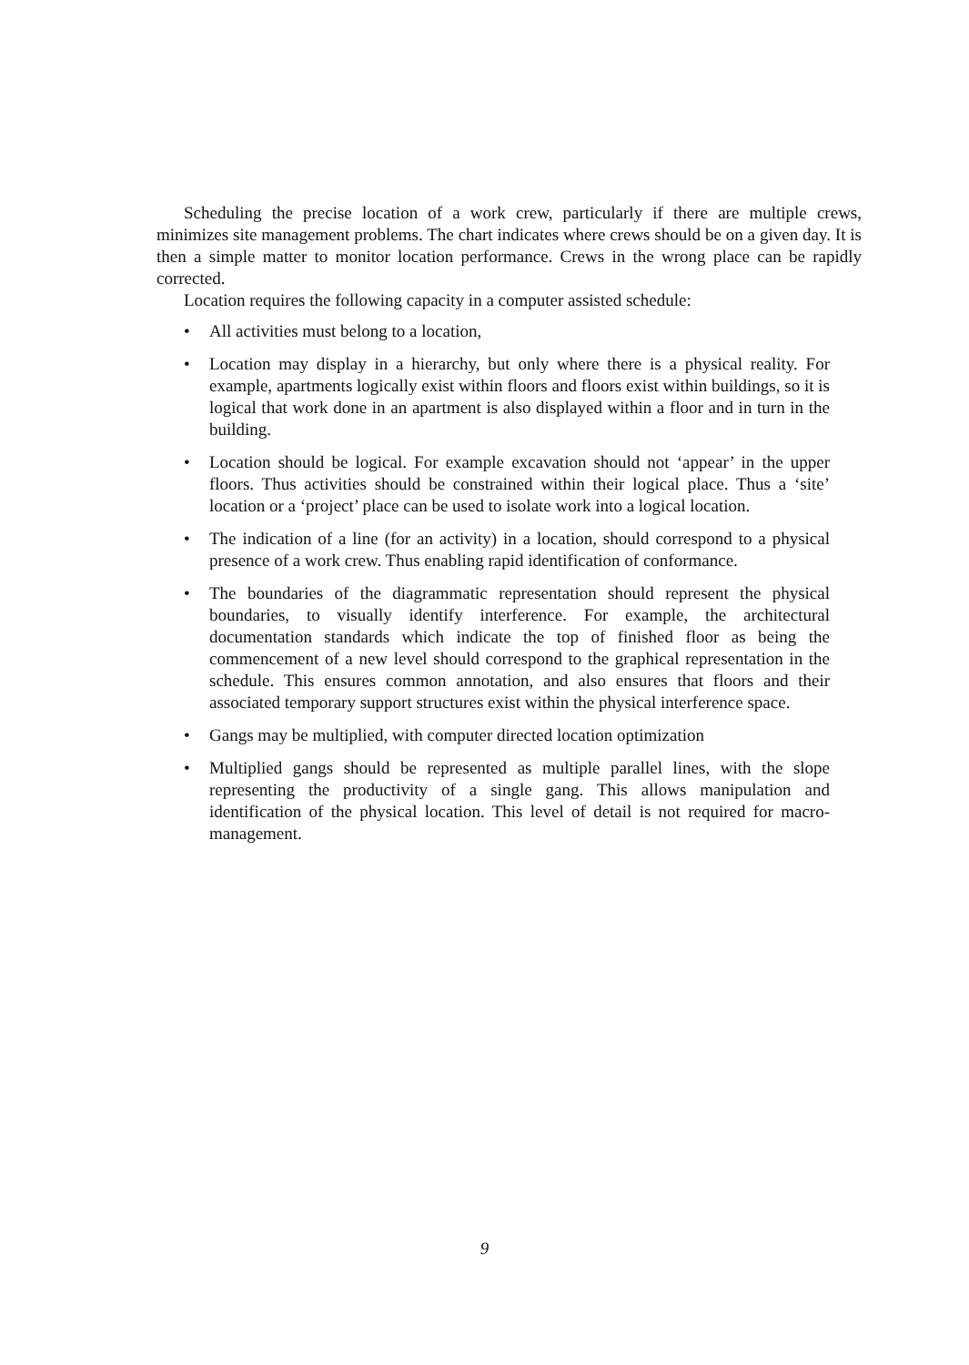Scheduling the precise location of a work crew, particularly if there are multiple crews, minimizes site management problems. The chart indicates where crews should be on a given day. It is then a simple matter to monitor location performance. Crews in the wrong place can be rapidly corrected.
Location requires the following capacity in a computer assisted schedule:
• All activities must belong to a location,
• Location may display in a hierarchy, but only where there is a physical reality. For example, apartments logically exist within floors and floors exist within buildings, so it is logical that work done in an apartment is also displayed within a floor and in turn in the building.
• Location should be logical. For example excavation should not ‘appear’ in the upper floors. Thus activities should be constrained within their logical place. Thus a ‘site’ location or a ‘project’ place can be used to isolate work into a logical location.
• The indication of a line (for an activity) in a location, should correspond to a physical presence of a work crew. Thus enabling rapid identification of conformance.
• The boundaries of the diagrammatic representation should represent the physical boundaries, to visually identify interference. For example, the architectural documentation standards which indicate the top of finished floor as being the commencement of a new level should correspond to the graphical representation in the schedule. This ensures common annotation, and also ensures that floors and their associated temporary support structures exist within the physical interference space.
• Gangs may be multiplied, with computer directed location optimization
• Multiplied gangs should be represented as multiple parallel lines, with the slope representing the productivity of a single gang. This allows manipulation and identification of the physical location. This level of detail is not required for macro-management.
9